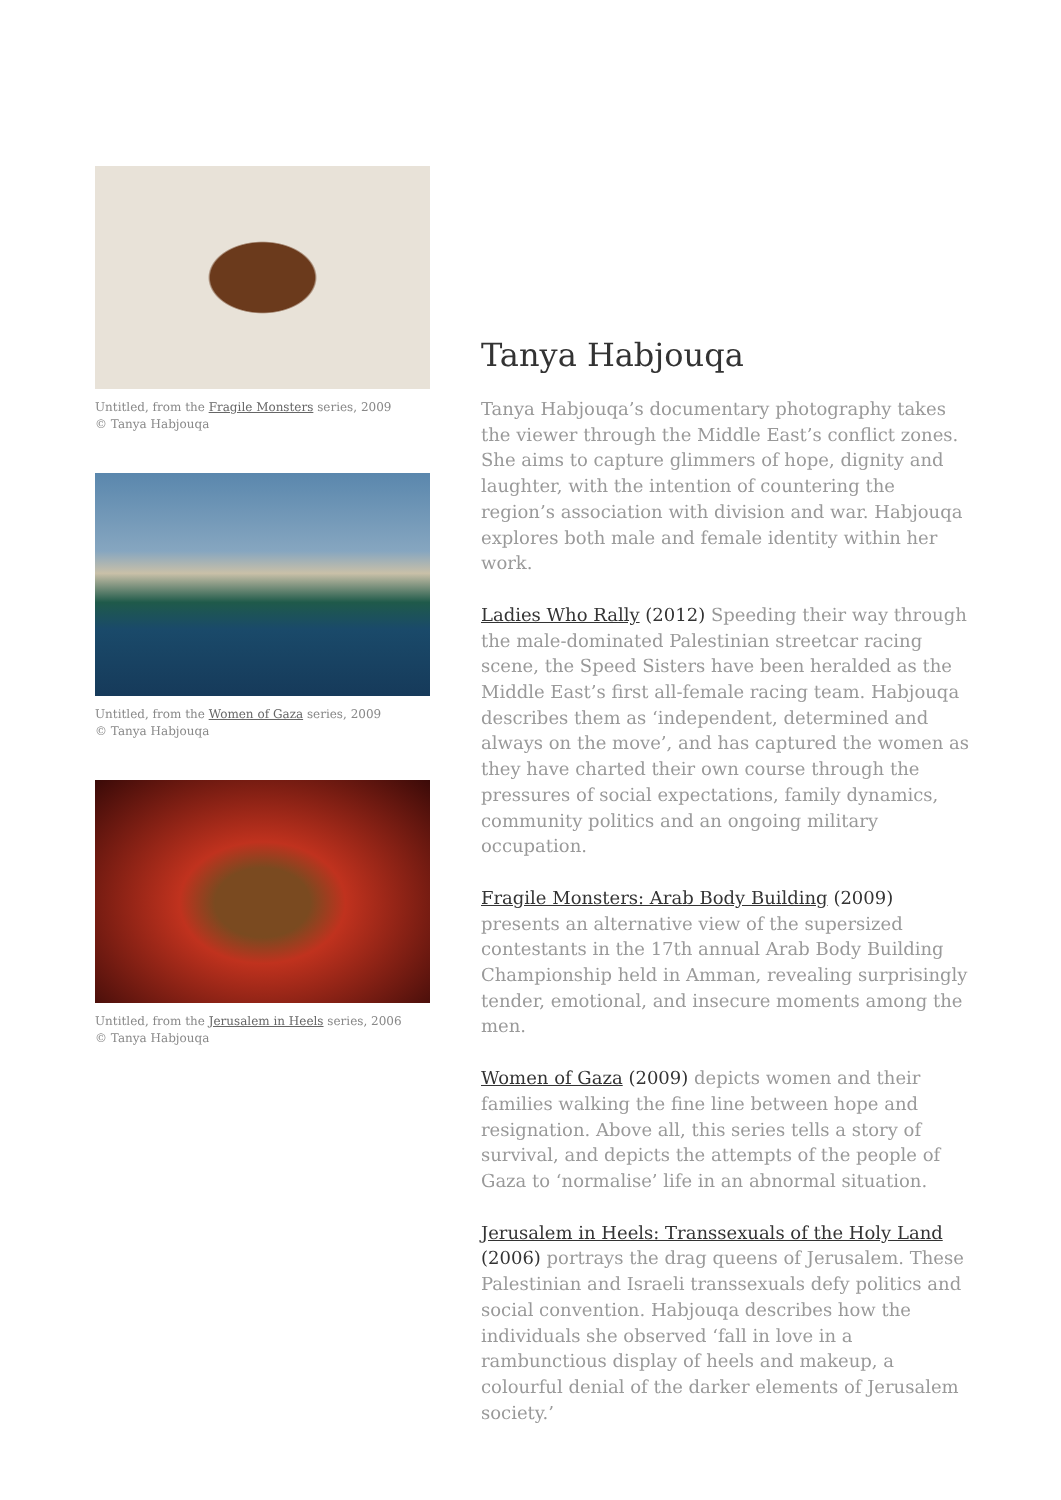Untitled, from the Fragile Monsters series, 2009
© Tanya Habjouqa
Untitled, from the Women of Gaza series, 2009
© Tanya Habjouqa
Untitled, from the Jerusalem in Heels series, 2006
© Tanya Habjouqa
Tanya Habjouqa
Tanya Habjouqa’s documentary photography takes the viewer through the Middle East’s conflict zones. She aims to capture glimmers of hope, dignity and laughter, with the intention of countering the region’s association with division and war. Habjouqa explores both male and female identity within her work.
Ladies Who Rally (2012) Speeding their way through the male-dominated Palestinian streetcar racing scene, the Speed Sisters have been heralded as the Middle East’s first all-female racing team. Habjouqa describes them as ‘independent, determined and always on the move’, and has captured the women as they have charted their own course through the pressures of social expectations, family dynamics, community politics and an ongoing military occupation.
Fragile Monsters: Arab Body Building (2009) presents an alternative view of the supersized contestants in the 17th annual Arab Body Building Championship held in Amman, revealing surprisingly tender, emotional, and insecure moments among the men.
Women of Gaza (2009) depicts women and their families walking the fine line between hope and resignation. Above all, this series tells a story of survival, and depicts the attempts of the people of Gaza to ‘normalise’ life in an abnormal situation.
Jerusalem in Heels: Transsexuals of the Holy Land (2006) portrays the drag queens of Jerusalem. These Palestinian and Israeli transsexuals defy politics and social convention. Habjouqa describes how the individuals she observed ‘fall in love in a rambunctious display of heels and makeup, a colourful denial of the darker elements of Jerusalem society.’